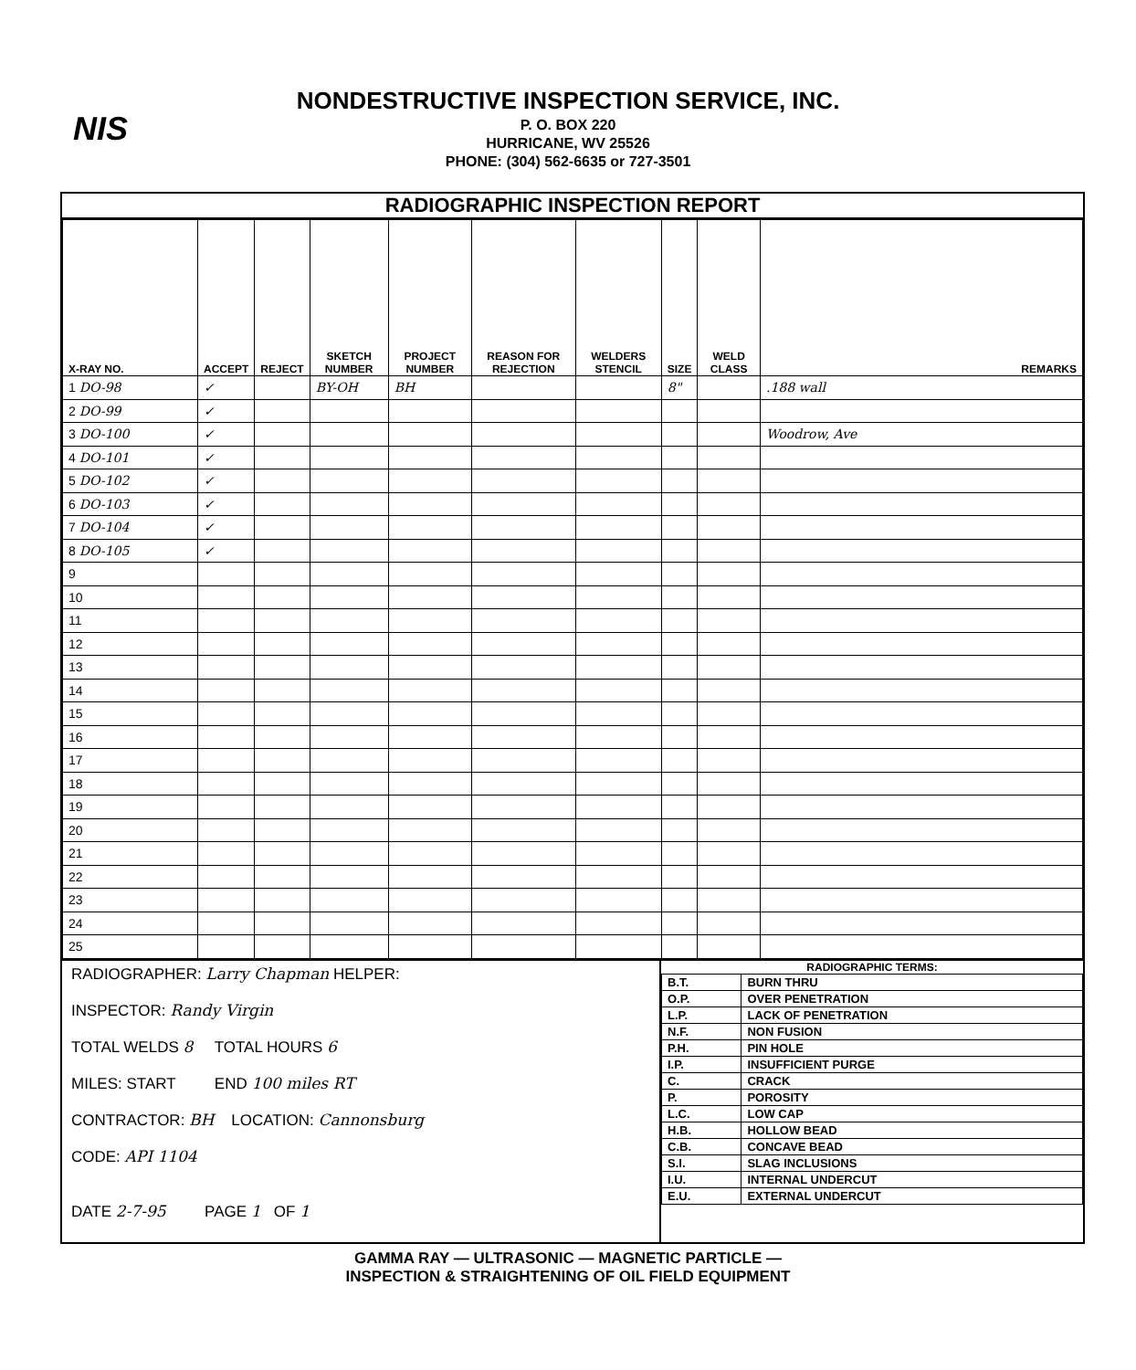NIS
NONDESTRUCTIVE INSPECTION SERVICE, INC.
P. O. BOX 220
HURRICANE, WV 25526
PHONE: (304) 562-6635 or 727-3501
RADIOGRAPHIC INSPECTION REPORT
| X-RAY NO. | ACCEPT | REJECT | SKETCH NUMBER | PROJECT NUMBER | REASON FOR REJECTION | WELDERS STENCIL | SIZE | WELD CLASS | REMARKS |
| --- | --- | --- | --- | --- | --- | --- | --- | --- | --- |
| 1 DO-98 | ✓ | | BY-OH | BH | | | 8" | | .188 wall |
| 2 DO-99 | ✓ | | | | | | | | |
| 3 DO-100 | ✓ | | | | | | | | Woodrow, Ave |
| 4 DO-101 | ✓ | | | | | | | | |
| 5 DO-102 | ✓ | | | | | | | | |
| 6 DO-103 | ✓ | | | | | | | | |
| 7 DO-104 | ✓ | | | | | | | | |
| 8 DO-105 | ✓ | | | | | | | | |
| 9 | | | | | | | | | |
| 10 | | | | | | | | | |
| 11 | | | | | | | | | |
| 12 | | | | | | | | | |
| 13 | | | | | | | | | |
| 14 | | | | | | | | | |
| 15 | | | | | | | | | |
| 16 | | | | | | | | | |
| 17 | | | | | | | | | |
| 18 | | | | | | | | | |
| 19 | | | | | | | | | |
| 20 | | | | | | | | | |
| 21 | | | | | | | | | |
| 22 | | | | | | | | | |
| 23 | | | | | | | | | |
| 24 | | | | | | | | | |
| 25 | | | | | | | | | |
RADIOGRAPHER: Larry Chapman HELPER:
INSPECTOR: Randy Virgin
TOTAL WELDS 8 TOTAL HOURS 6
MILES: START END 100 miles RT
CONTRACTOR: BH LOCATION: Cannonsburg
CODE: API 1104
DATE 2-7-95 PAGE 1 OF 1
RADIOGRAPHIC TERMS:
| B.T. | BURN THRU |
| O.P. | OVER PENETRATION |
| L.P. | LACK OF PENETRATION |
| N.F. | NON FUSION |
| P.H. | PIN HOLE |
| I.P. | INSUFFICIENT PURGE |
| C. | CRACK |
| P. | POROSITY |
| L.C. | LOW CAP |
| H.B. | HOLLOW BEAD |
| C.B. | CONCAVE BEAD |
| S.I. | SLAG INCLUSIONS |
| I.U. | INTERNAL UNDERCUT |
| E.U. | EXTERNAL UNDERCUT |
GAMMA RAY — ULTRASONIC — MAGNETIC PARTICLE —
INSPECTION & STRAIGHTENING OF OIL FIELD EQUIPMENT